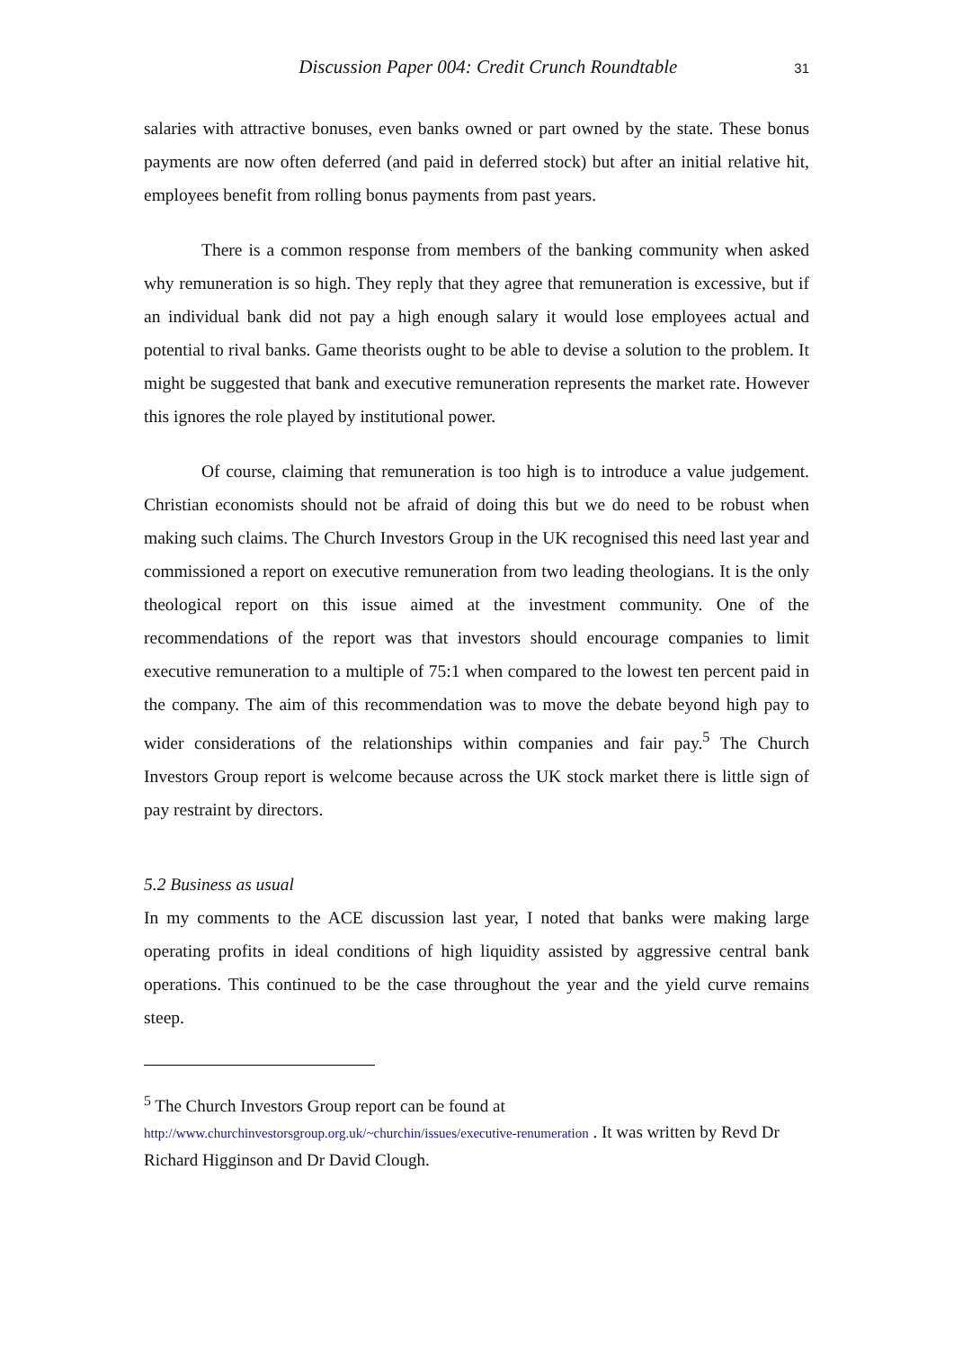Discussion Paper 004: Credit Crunch Roundtable 31
salaries with attractive bonuses, even banks owned or part owned by the state. These bonus payments are now often deferred (and paid in deferred stock) but after an initial relative hit, employees benefit from rolling bonus payments from past years.
There is a common response from members of the banking community when asked why remuneration is so high. They reply that they agree that remuneration is excessive, but if an individual bank did not pay a high enough salary it would lose employees actual and potential to rival banks. Game theorists ought to be able to devise a solution to the problem. It might be suggested that bank and executive remuneration represents the market rate. However this ignores the role played by institutional power.
Of course, claiming that remuneration is too high is to introduce a value judgement. Christian economists should not be afraid of doing this but we do need to be robust when making such claims. The Church Investors Group in the UK recognised this need last year and commissioned a report on executive remuneration from two leading theologians. It is the only theological report on this issue aimed at the investment community. One of the recommendations of the report was that investors should encourage companies to limit executive remuneration to a multiple of 75:1 when compared to the lowest ten percent paid in the company. The aim of this recommendation was to move the debate beyond high pay to wider considerations of the relationships within companies and fair pay.<sup>5</sup> The Church Investors Group report is welcome because across the UK stock market there is little sign of pay restraint by directors.
5.2 Business as usual
In my comments to the ACE discussion last year, I noted that banks were making large operating profits in ideal conditions of high liquidity assisted by aggressive central bank operations. This continued to be the case throughout the year and the yield curve remains steep.
<sup>5</sup> The Church Investors Group report can be found at
http://www.churchinvestorsgroup.org.uk/~churchin/issues/executive-renumeration . It was written by Revd Dr Richard Higginson and Dr David Clough.